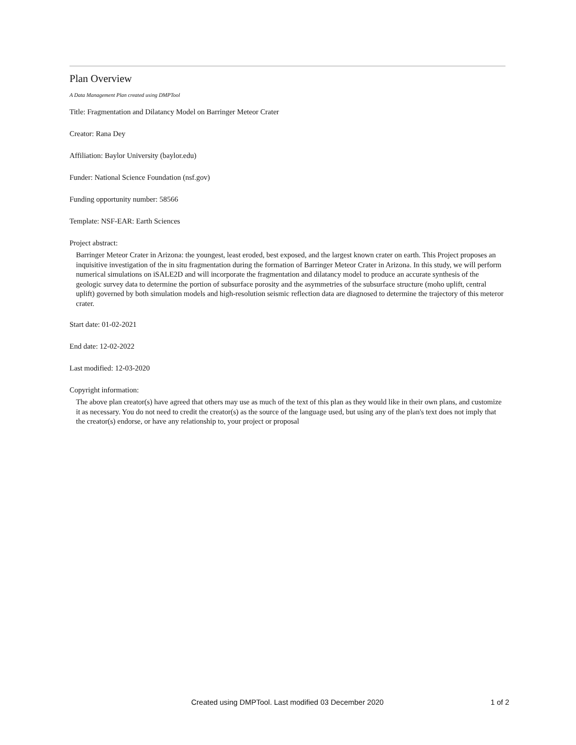Plan Overview
A Data Management Plan created using DMPTool
Title: Fragmentation and Dilatancy Model on Barringer Meteor Crater
Creator: Rana Dey
Affiliation: Baylor University (baylor.edu)
Funder: National Science Foundation (nsf.gov)
Funding opportunity number: 58566
Template: NSF-EAR: Earth Sciences
Project abstract:
Barringer Meteor Crater in Arizona: the youngest, least eroded, best exposed, and the largest known crater on earth. This Project proposes an inquisitive investigation of the in situ fragmentation during the formation of Barringer Meteor Crater in Arizona. In this study, we will perform numerical simulations on iSALE2D and will incorporate the fragmentation and dilatancy model to produce an accurate synthesis of the geologic survey data to determine the portion of subsurface porosity and the asymmetries of the subsurface structure (moho uplift, central uplift) governed by both simulation models and high-resolution seismic reflection data are diagnosed to determine the trajectory of this meteror crater.
Start date: 01-02-2021
End date: 12-02-2022
Last modified: 12-03-2020
Copyright information:
The above plan creator(s) have agreed that others may use as much of the text of this plan as they would like in their own plans, and customize it as necessary. You do not need to credit the creator(s) as the source of the language used, but using any of the plan's text does not imply that the creator(s) endorse, or have any relationship to, your project or proposal
Created using DMPTool. Last modified 03 December 2020 1 of 2